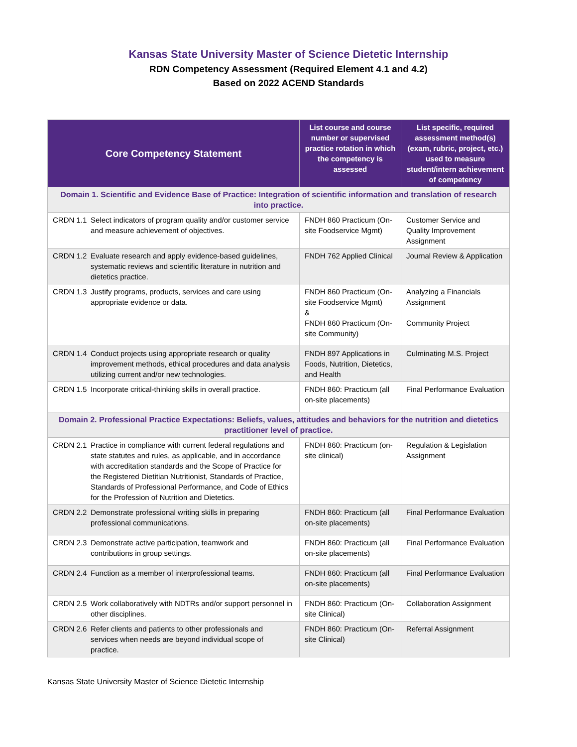Kansas State University Master of Science Dietetic Internship
RDN Competency Assessment (Required Element 4.1 and 4.2)
Based on 2022 ACEND Standards
| Core Competency Statement | List course and course number or supervised practice rotation in which the competency is assessed | List specific, required assessment method(s) (exam, rubric, project, etc.) used to measure student/intern achievement of competency |
| --- | --- | --- |
| Domain 1. Scientific and Evidence Base of Practice: Integration of scientific information and translation of research into practice. | | |
| CRDN 1.1 Select indicators of program quality and/or customer service and measure achievement of objectives. | FNDH 860 Practicum (On-site Foodservice Mgmt) | Customer Service and Quality Improvement Assignment |
| CRDN 1.2 Evaluate research and apply evidence-based guidelines, systematic reviews and scientific literature in nutrition and dietetics practice. | FNDH 762 Applied Clinical | Journal Review & Application |
| CRDN 1.3 Justify programs, products, services and care using appropriate evidence or data. | FNDH 860 Practicum (On-site Foodservice Mgmt) & FNDH 860 Practicum (On-site Community) | Analyzing a Financials Assignment Community Project |
| CRDN 1.4 Conduct projects using appropriate research or quality improvement methods, ethical procedures and data analysis utilizing current and/or new technologies. | FNDH 897 Applications in Foods, Nutrition, Dietetics, and Health | Culminating M.S. Project |
| CRDN 1.5 Incorporate critical-thinking skills in overall practice. | FNDH 860: Practicum (all on-site placements) | Final Performance Evaluation |
| Domain 2. Professional Practice Expectations: Beliefs, values, attitudes and behaviors for the nutrition and dietetics practitioner level of practice. | | |
| CRDN 2.1 Practice in compliance with current federal regulations and state statutes and rules, as applicable, and in accordance with accreditation standards and the Scope of Practice for the Registered Dietitian Nutritionist, Standards of Practice, Standards of Professional Performance, and Code of Ethics for the Profession of Nutrition and Dietetics. | FNDH 860: Practicum (on-site clinical) | Regulation & Legislation Assignment |
| CRDN 2.2 Demonstrate professional writing skills in preparing professional communications. | FNDH 860: Practicum (all on-site placements) | Final Performance Evaluation |
| CRDN 2.3 Demonstrate active participation, teamwork and contributions in group settings. | FNDH 860: Practicum (all on-site placements) | Final Performance Evaluation |
| CRDN 2.4 Function as a member of interprofessional teams. | FNDH 860: Practicum (all on-site placements) | Final Performance Evaluation |
| CRDN 2.5 Work collaboratively with NDTRs and/or support personnel in other disciplines. | FNDH 860: Practicum (On-site Clinical) | Collaboration Assignment |
| CRDN 2.6 Refer clients and patients to other professionals and services when needs are beyond individual scope of practice. | FNDH 860: Practicum (On-site Clinical) | Referral Assignment |
Kansas State University Master of Science Dietetic Internship